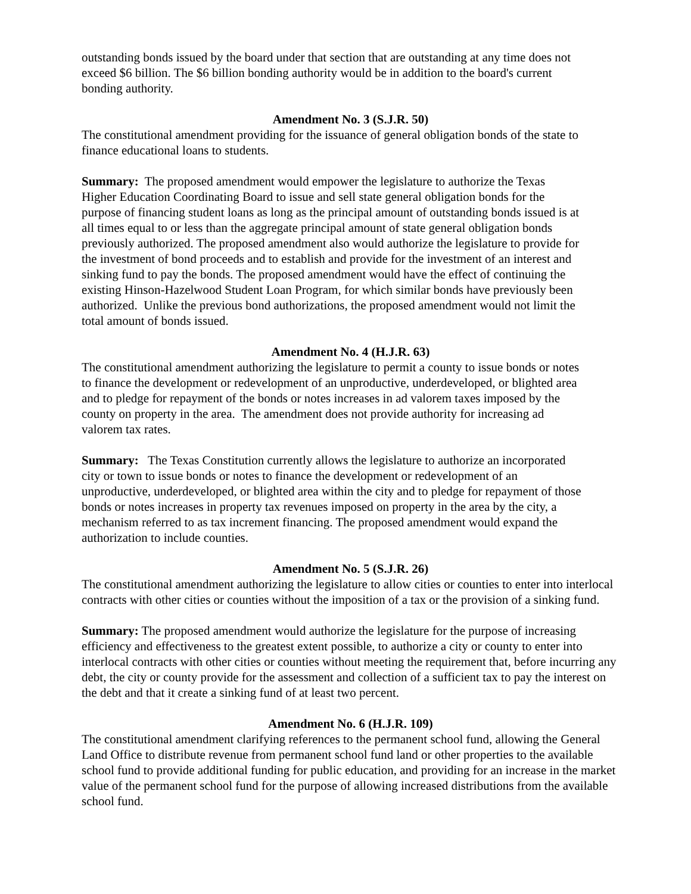outstanding bonds issued by the board under that section that are outstanding at any time does not exceed $6 billion. The $6 billion bonding authority would be in addition to the board's current bonding authority.
Amendment No. 3 (S.J.R. 50)
The constitutional amendment providing for the issuance of general obligation bonds of the state to finance educational loans to students.
Summary: The proposed amendment would empower the legislature to authorize the Texas Higher Education Coordinating Board to issue and sell state general obligation bonds for the purpose of financing student loans as long as the principal amount of outstanding bonds issued is at all times equal to or less than the aggregate principal amount of state general obligation bonds previously authorized. The proposed amendment also would authorize the legislature to provide for the investment of bond proceeds and to establish and provide for the investment of an interest and sinking fund to pay the bonds. The proposed amendment would have the effect of continuing the existing Hinson-Hazelwood Student Loan Program, for which similar bonds have previously been authorized. Unlike the previous bond authorizations, the proposed amendment would not limit the total amount of bonds issued.
Amendment No. 4 (H.J.R. 63)
The constitutional amendment authorizing the legislature to permit a county to issue bonds or notes to finance the development or redevelopment of an unproductive, underdeveloped, or blighted area and to pledge for repayment of the bonds or notes increases in ad valorem taxes imposed by the county on property in the area. The amendment does not provide authority for increasing ad valorem tax rates.
Summary: The Texas Constitution currently allows the legislature to authorize an incorporated city or town to issue bonds or notes to finance the development or redevelopment of an unproductive, underdeveloped, or blighted area within the city and to pledge for repayment of those bonds or notes increases in property tax revenues imposed on property in the area by the city, a mechanism referred to as tax increment financing. The proposed amendment would expand the authorization to include counties.
Amendment No. 5 (S.J.R. 26)
The constitutional amendment authorizing the legislature to allow cities or counties to enter into interlocal contracts with other cities or counties without the imposition of a tax or the provision of a sinking fund.
Summary: The proposed amendment would authorize the legislature for the purpose of increasing efficiency and effectiveness to the greatest extent possible, to authorize a city or county to enter into interlocal contracts with other cities or counties without meeting the requirement that, before incurring any debt, the city or county provide for the assessment and collection of a sufficient tax to pay the interest on the debt and that it create a sinking fund of at least two percent.
Amendment No. 6 (H.J.R. 109)
The constitutional amendment clarifying references to the permanent school fund, allowing the General Land Office to distribute revenue from permanent school fund land or other properties to the available school fund to provide additional funding for public education, and providing for an increase in the market value of the permanent school fund for the purpose of allowing increased distributions from the available school fund.